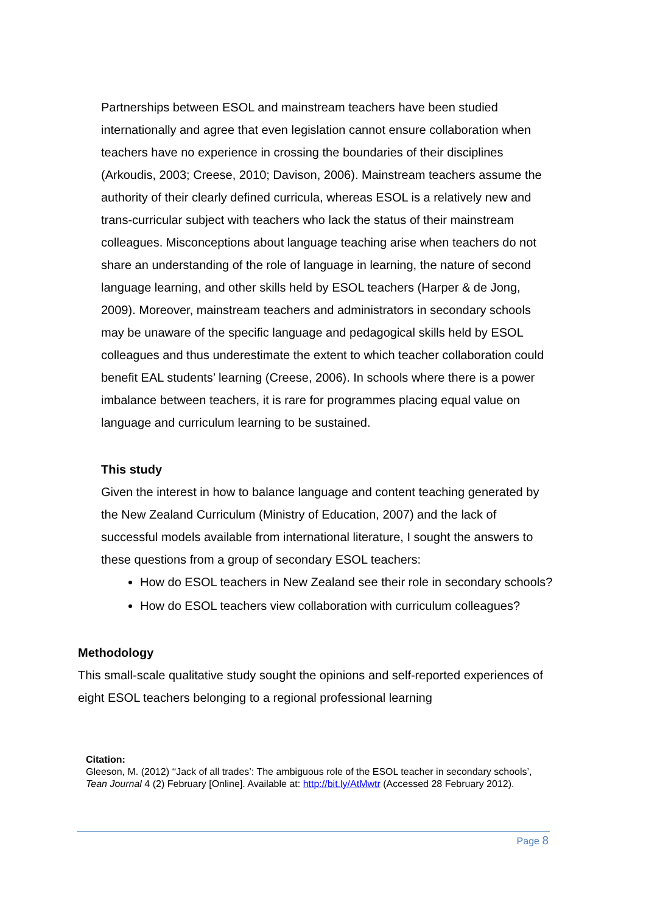Partnerships between ESOL and mainstream teachers have been studied internationally and agree that even legislation cannot ensure collaboration when teachers have no experience in crossing the boundaries of their disciplines (Arkoudis, 2003; Creese, 2010; Davison, 2006). Mainstream teachers assume the authority of their clearly defined curricula, whereas ESOL is a relatively new and trans-curricular subject with teachers who lack the status of their mainstream colleagues. Misconceptions about language teaching arise when teachers do not share an understanding of the role of language in learning, the nature of second language learning, and other skills held by ESOL teachers (Harper & de Jong, 2009). Moreover, mainstream teachers and administrators in secondary schools may be unaware of the specific language and pedagogical skills held by ESOL colleagues and thus underestimate the extent to which teacher collaboration could benefit EAL students’ learning (Creese, 2006). In schools where there is a power imbalance between teachers, it is rare for programmes placing equal value on language and curriculum learning to be sustained.
This study
Given the interest in how to balance language and content teaching generated by the New Zealand Curriculum (Ministry of Education, 2007) and the lack of successful models available from international literature, I sought the answers to these questions from a group of secondary ESOL teachers:
How do ESOL teachers in New Zealand see their role in secondary schools?
How do ESOL teachers view collaboration with curriculum colleagues?
Methodology
This small-scale qualitative study sought the opinions and self-reported experiences of eight ESOL teachers belonging to a regional professional learning
Citation:
Gleeson, M. (2012) ‘‘Jack of all trades’: The ambiguous role of the ESOL teacher in secondary schools’, Tean Journal 4 (2) February [Online]. Available at: http://bit.ly/AtMwtr (Accessed 28 February 2012).
Page 8